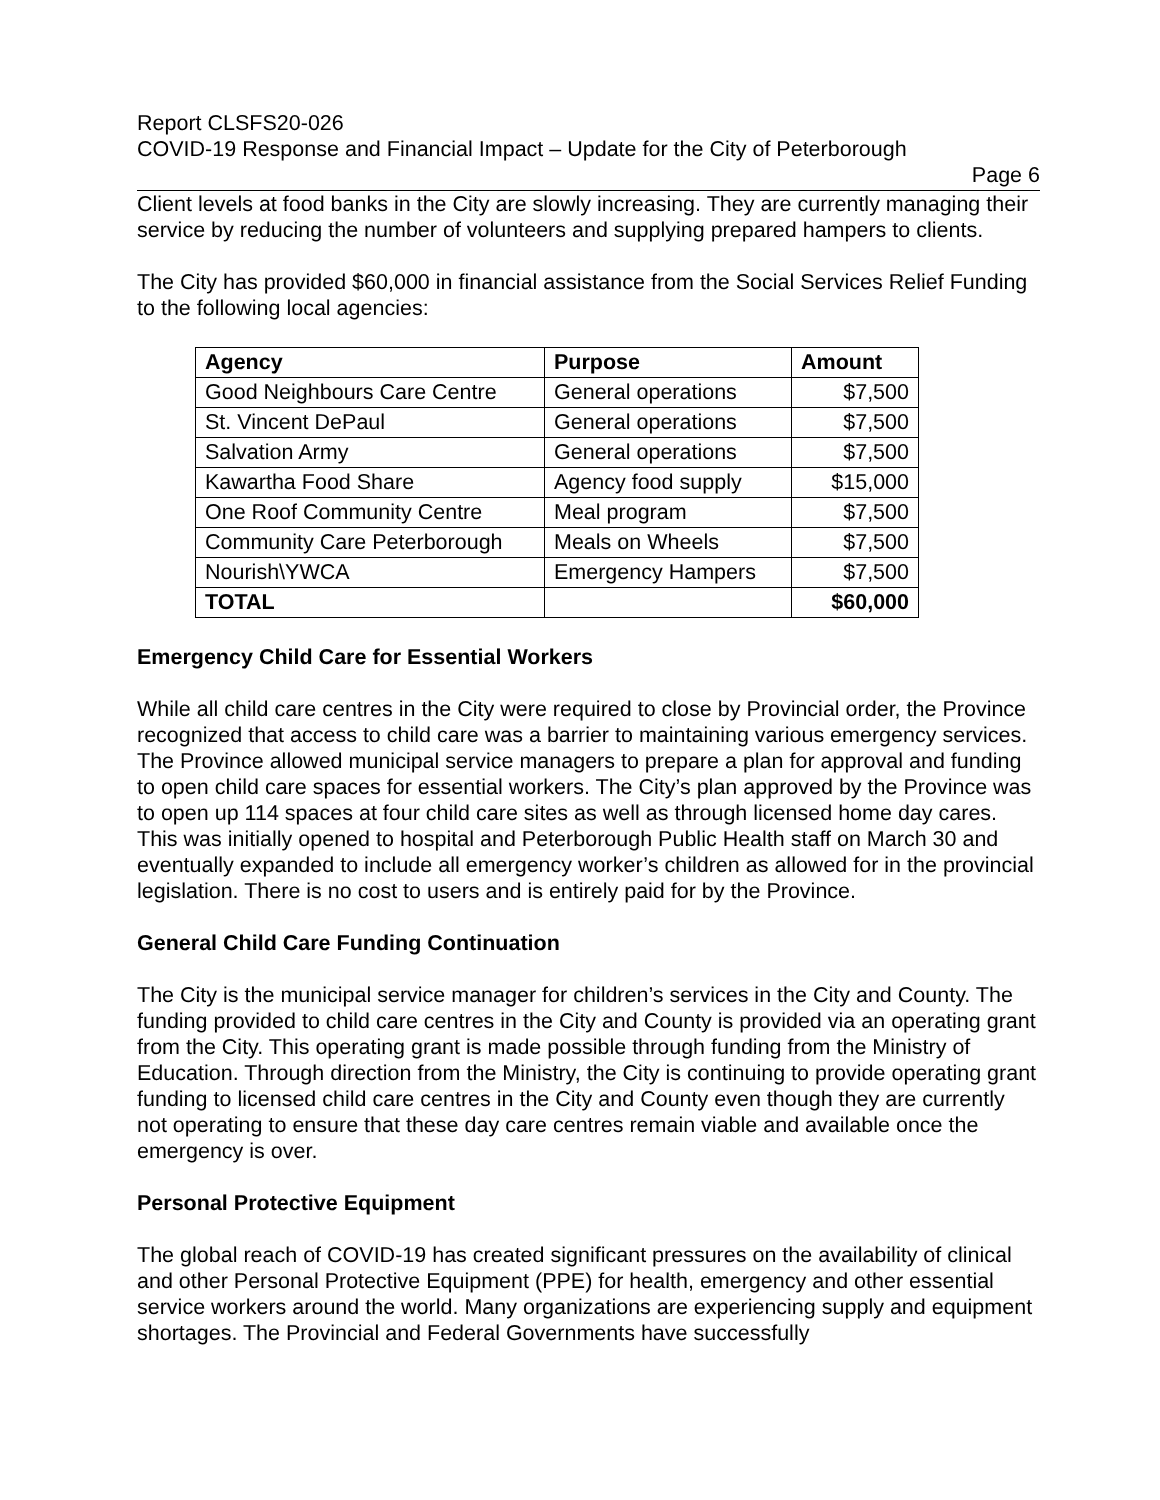Report CLSFS20-026
COVID-19 Response and Financial Impact – Update for the City of Peterborough
Page 6
Client levels at food banks in the City are slowly increasing. They are currently managing their service by reducing the number of volunteers and supplying prepared hampers to clients.
The City has provided $60,000 in financial assistance from the Social Services Relief Funding to the following local agencies:
| Agency | Purpose | Amount |
| --- | --- | --- |
| Good Neighbours Care Centre | General operations | $7,500 |
| St. Vincent DePaul | General operations | $7,500 |
| Salvation Army | General operations | $7,500 |
| Kawartha Food Share | Agency food supply | $15,000 |
| One Roof Community Centre | Meal program | $7,500 |
| Community Care Peterborough | Meals on Wheels | $7,500 |
| Nourish\YWCA | Emergency Hampers | $7,500 |
| TOTAL | | $60,000 |
Emergency Child Care for Essential Workers
While all child care centres in the City were required to close by Provincial order, the Province recognized that access to child care was a barrier to maintaining various emergency services. The Province allowed municipal service managers to prepare a plan for approval and funding to open child care spaces for essential workers. The City’s plan approved by the Province was to open up 114 spaces at four child care sites as well as through licensed home day cares. This was initially opened to hospital and Peterborough Public Health staff on March 30 and eventually expanded to include all emergency worker’s children as allowed for in the provincial legislation. There is no cost to users and is entirely paid for by the Province.
General Child Care Funding Continuation
The City is the municipal service manager for children’s services in the City and County. The funding provided to child care centres in the City and County is provided via an operating grant from the City. This operating grant is made possible through funding from the Ministry of Education. Through direction from the Ministry, the City is continuing to provide operating grant funding to licensed child care centres in the City and County even though they are currently not operating to ensure that these day care centres remain viable and available once the emergency is over.
Personal Protective Equipment
The global reach of COVID-19 has created significant pressures on the availability of clinical and other Personal Protective Equipment (PPE) for health, emergency and other essential service workers around the world. Many organizations are experiencing supply and equipment shortages. The Provincial and Federal Governments have successfully